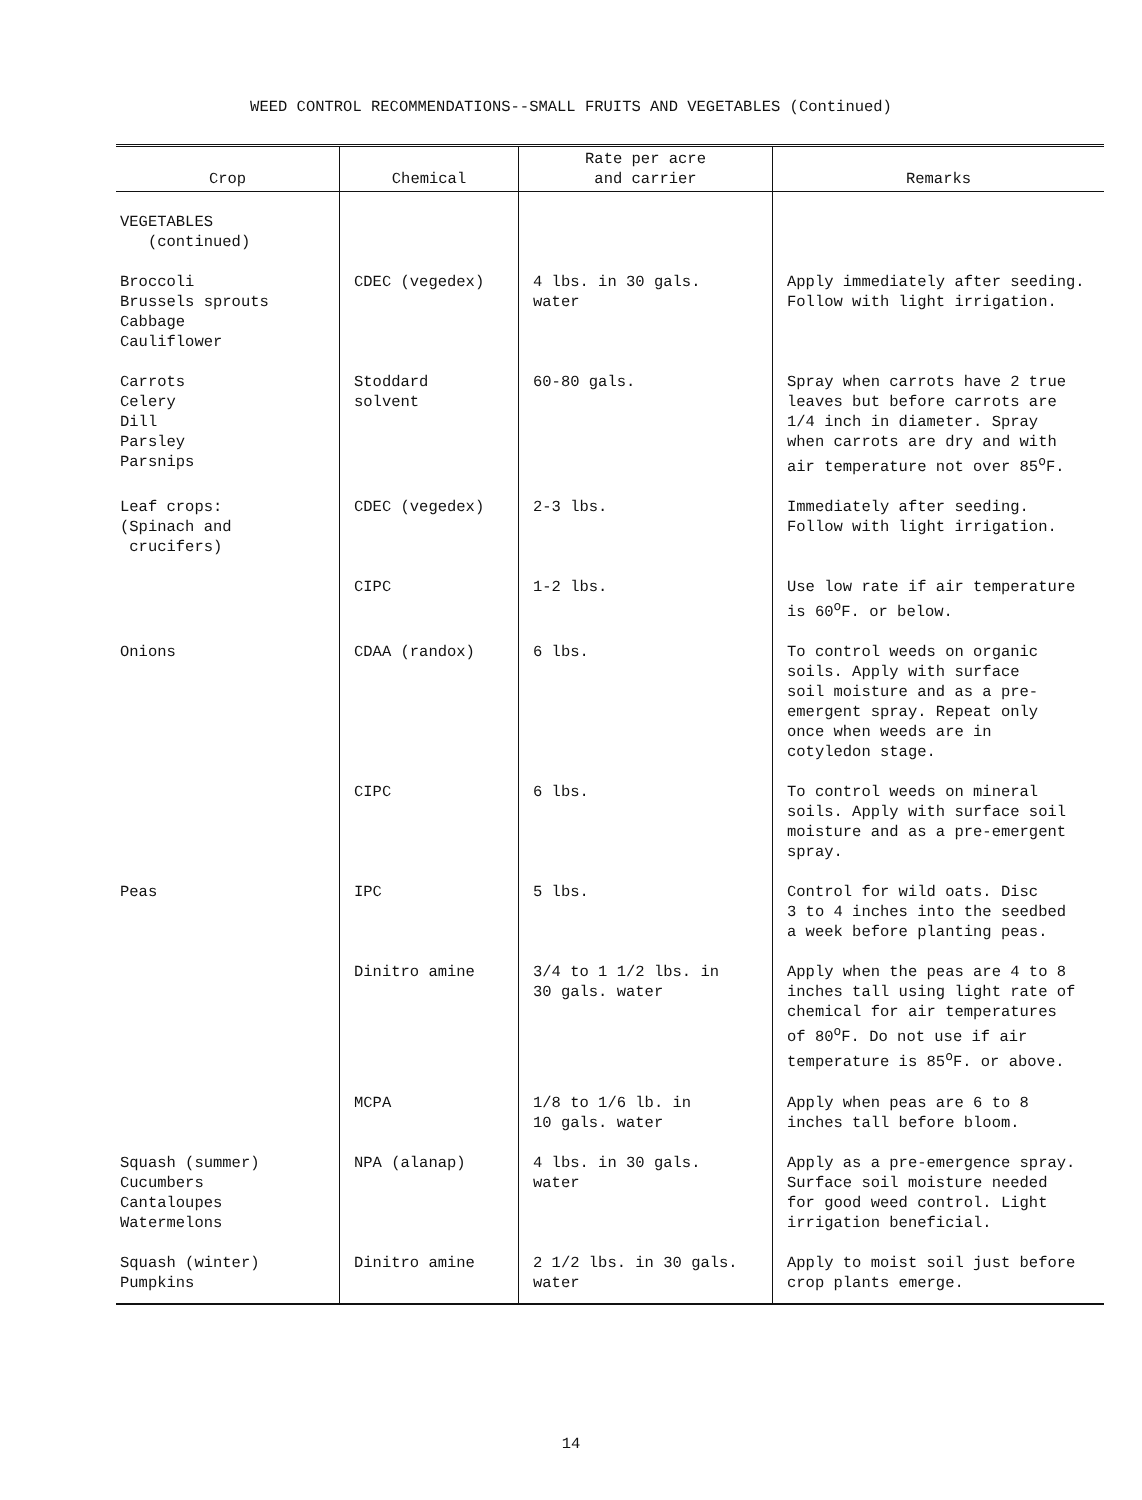WEED CONTROL RECOMMENDATIONS--SMALL FRUITS AND VEGETABLES (Continued)
| Crop | Chemical | Rate per acre and carrier | Remarks |
| --- | --- | --- | --- |
| VEGETABLES (continued) | | | |
| Broccoli Brussels sprouts Cabbage Cauliflower | CDEC (vegedex) | 4 lbs. in 30 gals. water | Apply immediately after seeding. Follow with light irrigation. |
| Carrots Celery Dill Parsley Parsnips | Stoddard solvent | 60-80 gals. | Spray when carrots have 2 true leaves but before carrots are 1/4 inch in diameter. Spray when carrots are dry and with air temperature not over 85<sup>o</sup>F. |
| Leaf crops: (Spinach and crucifers) | CDEC (vegedex) | 2-3 lbs. | Immediately after seeding. Follow with light irrigation. |
| | CIPC | 1-2 lbs. | Use low rate if air temperature is 60<sup>o</sup>F. or below. |
| Onions | CDAA (randox) | 6 lbs. | To control weeds on organic soils. Apply with surface soil moisture and as a pre- emergent spray. Repeat only once when weeds are in cotyledon stage. |
| | CIPC | 6 lbs. | To control weeds on mineral soils. Apply with surface soil moisture and as a pre-emergent spray. |
| Peas | IPC | 5 lbs. | Control for wild oats. Disc 3 to 4 inches into the seedbed a week before planting peas. |
| | Dinitro amine | 3/4 to 1 1/2 lbs. in 30 gals. water | Apply when the peas are 4 to 8 inches tall using light rate of chemical for air temperatures of 80<sup>o</sup>F. Do not use if air temperature is 85<sup>o</sup>F. or above. |
| | MCPA | 1/8 to 1/6 lb. in 10 gals. water | Apply when peas are 6 to 8 inches tall before bloom. |
| Squash (summer) Cucumbers Cantaloupes Watermelons | NPA (alanap) | 4 lbs. in 30 gals. water | Apply as a pre-emergence spray. Surface soil moisture needed for good weed control. Light irrigation beneficial. |
| Squash (winter) Pumpkins | Dinitro amine | 2 1/2 lbs. in 30 gals. water | Apply to moist soil just before crop plants emerge. |
14